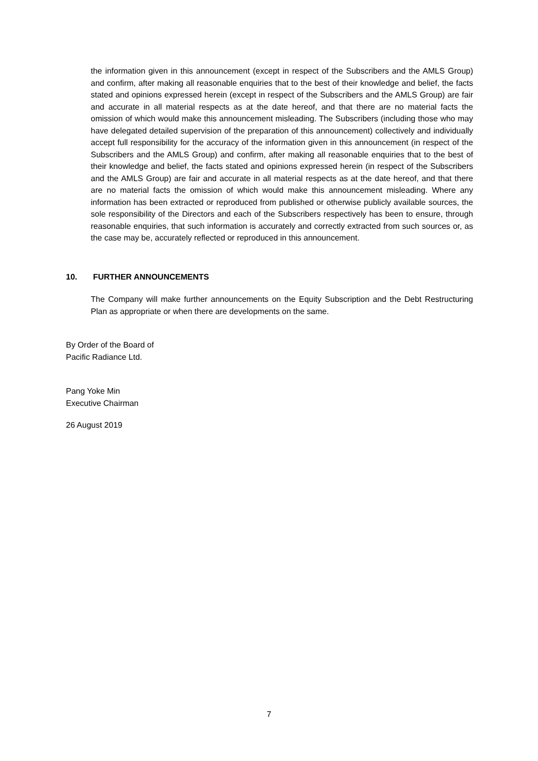the information given in this announcement (except in respect of the Subscribers and the AMLS Group) and confirm, after making all reasonable enquiries that to the best of their knowledge and belief, the facts stated and opinions expressed herein (except in respect of the Subscribers and the AMLS Group) are fair and accurate in all material respects as at the date hereof, and that there are no material facts the omission of which would make this announcement misleading. The Subscribers (including those who may have delegated detailed supervision of the preparation of this announcement) collectively and individually accept full responsibility for the accuracy of the information given in this announcement (in respect of the Subscribers and the AMLS Group) and confirm, after making all reasonable enquiries that to the best of their knowledge and belief, the facts stated and opinions expressed herein (in respect of the Subscribers and the AMLS Group) are fair and accurate in all material respects as at the date hereof, and that there are no material facts the omission of which would make this announcement misleading. Where any information has been extracted or reproduced from published or otherwise publicly available sources, the sole responsibility of the Directors and each of the Subscribers respectively has been to ensure, through reasonable enquiries, that such information is accurately and correctly extracted from such sources or, as the case may be, accurately reflected or reproduced in this announcement.
10. FURTHER ANNOUNCEMENTS
The Company will make further announcements on the Equity Subscription and the Debt Restructuring Plan as appropriate or when there are developments on the same.
By Order of the Board of
Pacific Radiance Ltd.
Pang Yoke Min
Executive Chairman
26 August 2019
7